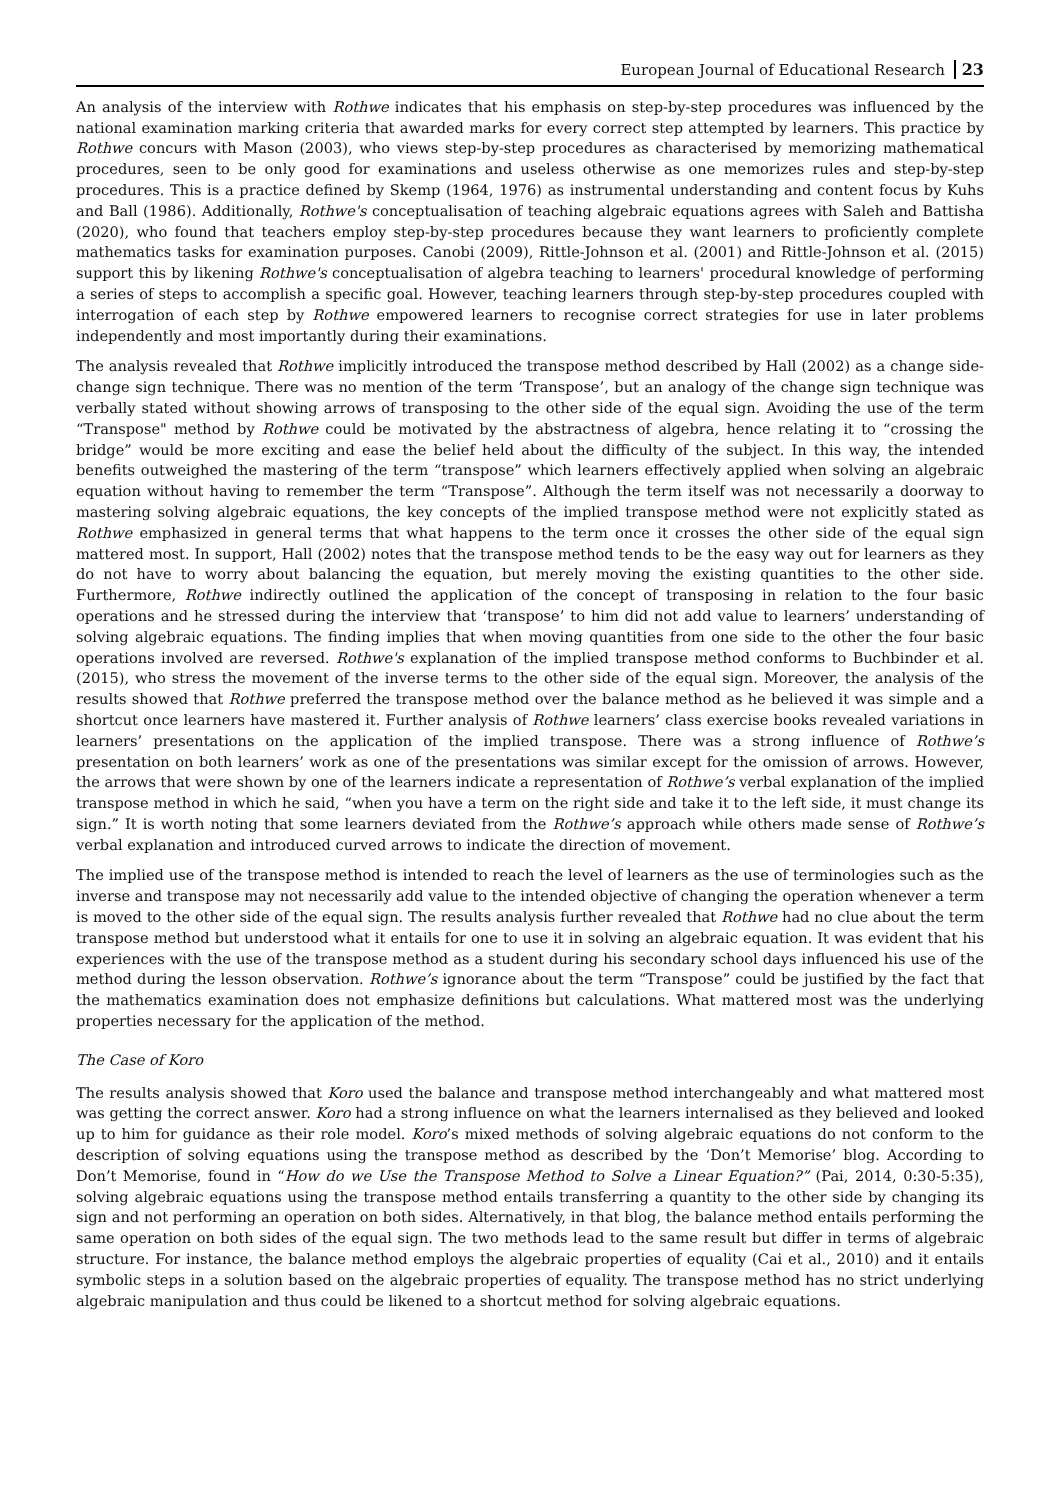European Journal of Educational Research 23
An analysis of the interview with Rothwe indicates that his emphasis on step-by-step procedures was influenced by the national examination marking criteria that awarded marks for every correct step attempted by learners. This practice by Rothwe concurs with Mason (2003), who views step-by-step procedures as characterised by memorizing mathematical procedures, seen to be only good for examinations and useless otherwise as one memorizes rules and step-by-step procedures. This is a practice defined by Skemp (1964, 1976) as instrumental understanding and content focus by Kuhs and Ball (1986). Additionally, Rothwe's conceptualisation of teaching algebraic equations agrees with Saleh and Battisha (2020), who found that teachers employ step-by-step procedures because they want learners to proficiently complete mathematics tasks for examination purposes. Canobi (2009), Rittle-Johnson et al. (2001) and Rittle-Johnson et al. (2015) support this by likening Rothwe's conceptualisation of algebra teaching to learners' procedural knowledge of performing a series of steps to accomplish a specific goal. However, teaching learners through step-by-step procedures coupled with interrogation of each step by Rothwe empowered learners to recognise correct strategies for use in later problems independently and most importantly during their examinations.
The analysis revealed that Rothwe implicitly introduced the transpose method described by Hall (2002) as a change side-change sign technique. There was no mention of the term ‘Transpose’, but an analogy of the change sign technique was verbally stated without showing arrows of transposing to the other side of the equal sign. Avoiding the use of the term “Transpose" method by Rothwe could be motivated by the abstractness of algebra, hence relating it to “crossing the bridge” would be more exciting and ease the belief held about the difficulty of the subject. In this way, the intended benefits outweighed the mastering of the term “transpose” which learners effectively applied when solving an algebraic equation without having to remember the term “Transpose”. Although the term itself was not necessarily a doorway to mastering solving algebraic equations, the key concepts of the implied transpose method were not explicitly stated as Rothwe emphasized in general terms that what happens to the term once it crosses the other side of the equal sign mattered most. In support, Hall (2002) notes that the transpose method tends to be the easy way out for learners as they do not have to worry about balancing the equation, but merely moving the existing quantities to the other side. Furthermore, Rothwe indirectly outlined the application of the concept of transposing in relation to the four basic operations and he stressed during the interview that ‘transpose’ to him did not add value to learners’ understanding of solving algebraic equations. The finding implies that when moving quantities from one side to the other the four basic operations involved are reversed. Rothwe's explanation of the implied transpose method conforms to Buchbinder et al. (2015), who stress the movement of the inverse terms to the other side of the equal sign. Moreover, the analysis of the results showed that Rothwe preferred the transpose method over the balance method as he believed it was simple and a shortcut once learners have mastered it. Further analysis of Rothwe learners’ class exercise books revealed variations in learners’ presentations on the application of the implied transpose. There was a strong influence of Rothwe’s presentation on both learners’ work as one of the presentations was similar except for the omission of arrows. However, the arrows that were shown by one of the learners indicate a representation of Rothwe’s verbal explanation of the implied transpose method in which he said, “when you have a term on the right side and take it to the left side, it must change its sign.” It is worth noting that some learners deviated from the Rothwe’s approach while others made sense of Rothwe’s verbal explanation and introduced curved arrows to indicate the direction of movement.
The implied use of the transpose method is intended to reach the level of learners as the use of terminologies such as the inverse and transpose may not necessarily add value to the intended objective of changing the operation whenever a term is moved to the other side of the equal sign. The results analysis further revealed that Rothwe had no clue about the term transpose method but understood what it entails for one to use it in solving an algebraic equation. It was evident that his experiences with the use of the transpose method as a student during his secondary school days influenced his use of the method during the lesson observation. Rothwe’s ignorance about the term “Transpose” could be justified by the fact that the mathematics examination does not emphasize definitions but calculations. What mattered most was the underlying properties necessary for the application of the method.
The Case of Koro
The results analysis showed that Koro used the balance and transpose method interchangeably and what mattered most was getting the correct answer. Koro had a strong influence on what the learners internalised as they believed and looked up to him for guidance as their role model. Koro’s mixed methods of solving algebraic equations do not conform to the description of solving equations using the transpose method as described by the ‘Don’t Memorise’ blog. According to Don’t Memorise, found in “How do we Use the Transpose Method to Solve a Linear Equation?” (Pai, 2014, 0:30-5:35), solving algebraic equations using the transpose method entails transferring a quantity to the other side by changing its sign and not performing an operation on both sides. Alternatively, in that blog, the balance method entails performing the same operation on both sides of the equal sign. The two methods lead to the same result but differ in terms of algebraic structure. For instance, the balance method employs the algebraic properties of equality (Cai et al., 2010) and it entails symbolic steps in a solution based on the algebraic properties of equality. The transpose method has no strict underlying algebraic manipulation and thus could be likened to a shortcut method for solving algebraic equations.